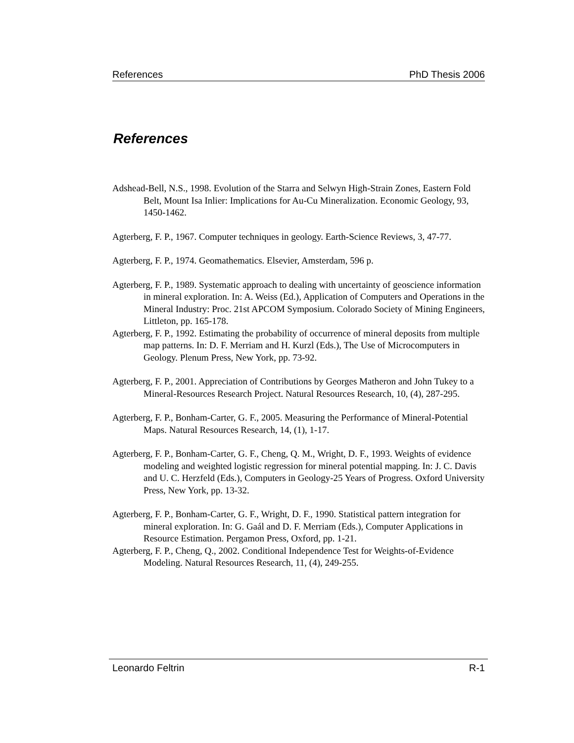References PhD Thesis 2006
References
Adshead-Bell, N.S., 1998. Evolution of the Starra and Selwyn High-Strain Zones, Eastern Fold Belt, Mount Isa Inlier: Implications for Au-Cu Mineralization. Economic Geology, 93, 1450-1462.
Agterberg, F. P., 1967. Computer techniques in geology. Earth-Science Reviews, 3, 47-77.
Agterberg, F. P., 1974. Geomathematics. Elsevier, Amsterdam, 596 p.
Agterberg, F. P., 1989. Systematic approach to dealing with uncertainty of geoscience information in mineral exploration. In: A. Weiss (Ed.), Application of Computers and Operations in the Mineral Industry: Proc. 21st APCOM Symposium. Colorado Society of Mining Engineers, Littleton, pp. 165-178.
Agterberg, F. P., 1992. Estimating the probability of occurrence of mineral deposits from multiple map patterns. In: D. F. Merriam and H. Kurzl (Eds.), The Use of Microcomputers in Geology. Plenum Press, New York, pp. 73-92.
Agterberg, F. P., 2001. Appreciation of Contributions by Georges Matheron and John Tukey to a Mineral-Resources Research Project. Natural Resources Research, 10, (4), 287-295.
Agterberg, F. P., Bonham-Carter, G. F., 2005. Measuring the Performance of Mineral-Potential Maps. Natural Resources Research, 14, (1), 1-17.
Agterberg, F. P., Bonham-Carter, G. F., Cheng, Q. M., Wright, D. F., 1993. Weights of evidence modeling and weighted logistic regression for mineral potential mapping. In: J. C. Davis and U. C. Herzfeld (Eds.), Computers in Geology-25 Years of Progress. Oxford University Press, New York, pp. 13-32.
Agterberg, F. P., Bonham-Carter, G. F., Wright, D. F., 1990. Statistical pattern integration for mineral exploration. In: G. Gaál and D. F. Merriam (Eds.), Computer Applications in Resource Estimation. Pergamon Press, Oxford, pp. 1-21.
Agterberg, F. P., Cheng, Q., 2002. Conditional Independence Test for Weights-of-Evidence Modeling. Natural Resources Research, 11, (4), 249-255.
Leonardo Feltrin R-1